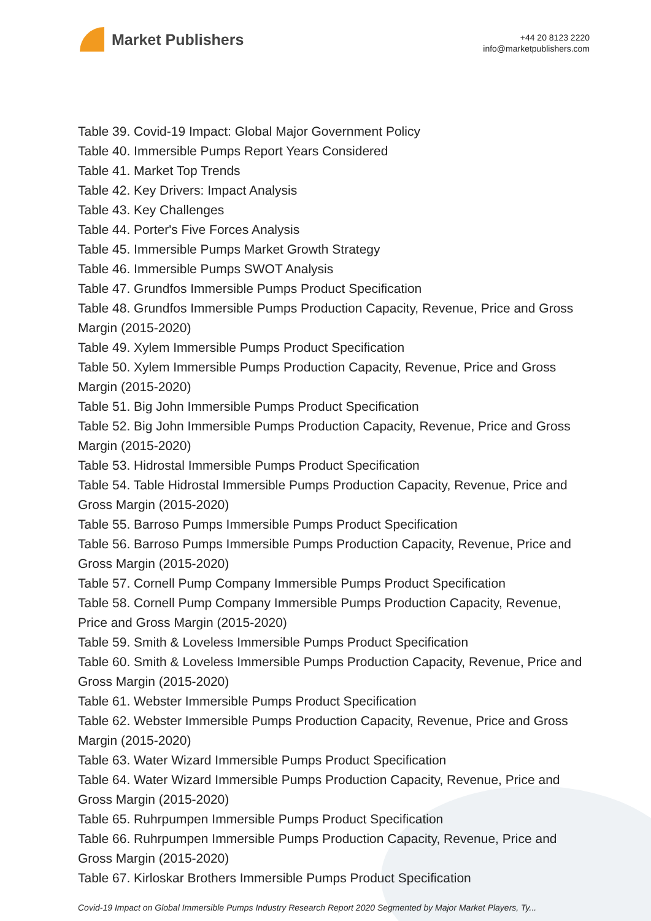Market Publishers
+44 20 8123 2220
info@marketpublishers.com
Table 39. Covid-19 Impact: Global Major Government Policy
Table 40. Immersible Pumps Report Years Considered
Table 41. Market Top Trends
Table 42. Key Drivers: Impact Analysis
Table 43. Key Challenges
Table 44. Porter's Five Forces Analysis
Table 45. Immersible Pumps Market Growth Strategy
Table 46. Immersible Pumps SWOT Analysis
Table 47. Grundfos Immersible Pumps Product Specification
Table 48. Grundfos Immersible Pumps Production Capacity, Revenue, Price and Gross Margin (2015-2020)
Table 49. Xylem Immersible Pumps Product Specification
Table 50. Xylem Immersible Pumps Production Capacity, Revenue, Price and Gross Margin (2015-2020)
Table 51. Big John Immersible Pumps Product Specification
Table 52. Big John Immersible Pumps Production Capacity, Revenue, Price and Gross Margin (2015-2020)
Table 53. Hidrostal Immersible Pumps Product Specification
Table 54. Table Hidrostal Immersible Pumps Production Capacity, Revenue, Price and Gross Margin (2015-2020)
Table 55. Barroso Pumps Immersible Pumps Product Specification
Table 56. Barroso Pumps Immersible Pumps Production Capacity, Revenue, Price and Gross Margin (2015-2020)
Table 57. Cornell Pump Company Immersible Pumps Product Specification
Table 58. Cornell Pump Company Immersible Pumps Production Capacity, Revenue, Price and Gross Margin (2015-2020)
Table 59. Smith & Loveless Immersible Pumps Product Specification
Table 60. Smith & Loveless Immersible Pumps Production Capacity, Revenue, Price and Gross Margin (2015-2020)
Table 61. Webster Immersible Pumps Product Specification
Table 62. Webster Immersible Pumps Production Capacity, Revenue, Price and Gross Margin (2015-2020)
Table 63. Water Wizard Immersible Pumps Product Specification
Table 64. Water Wizard Immersible Pumps Production Capacity, Revenue, Price and Gross Margin (2015-2020)
Table 65. Ruhrpumpen Immersible Pumps Product Specification
Table 66. Ruhrpumpen Immersible Pumps Production Capacity, Revenue, Price and Gross Margin (2015-2020)
Table 67. Kirloskar Brothers Immersible Pumps Product Specification
Covid-19 Impact on Global Immersible Pumps Industry Research Report 2020 Segmented by Major Market Players, Ty...